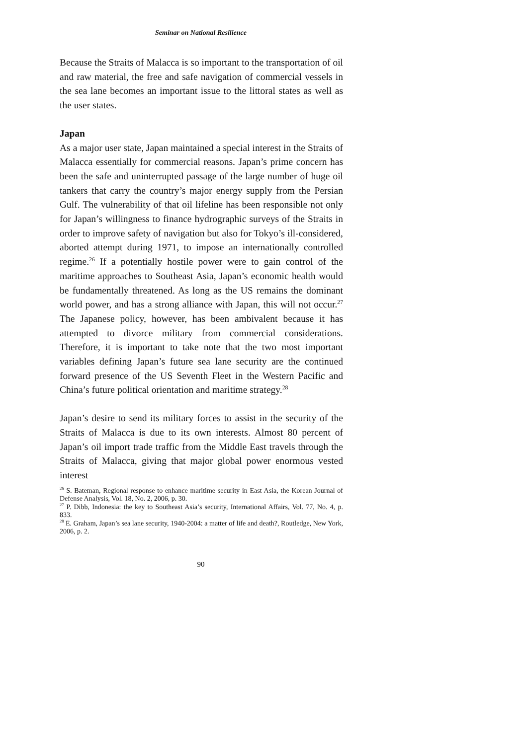Seminar on National Resilience
Because the Straits of Malacca is so important to the transportation of oil and raw material, the free and safe navigation of commercial vessels in the sea lane becomes an important issue to the littoral states as well as the user states.
Japan
As a major user state, Japan maintained a special interest in the Straits of Malacca essentially for commercial reasons. Japan’s prime concern has been the safe and uninterrupted passage of the large number of huge oil tankers that carry the country’s major energy supply from the Persian Gulf. The vulnerability of that oil lifeline has been responsible not only for Japan’s willingness to finance hydrographic surveys of the Straits in order to improve safety of navigation but also for Tokyo’s ill-considered, aborted attempt during 1971, to impose an internationally controlled regime.<sup>26</sup> If a potentially hostile power were to gain control of the maritime approaches to Southeast Asia, Japan’s economic health would be fundamentally threatened. As long as the US remains the dominant world power, and has a strong alliance with Japan, this will not occur.<sup>27</sup> The Japanese policy, however, has been ambivalent because it has attempted to divorce military from commercial considerations. Therefore, it is important to take note that the two most important variables defining Japan’s future sea lane security are the continued forward presence of the US Seventh Fleet in the Western Pacific and China’s future political orientation and maritime strategy.<sup>28</sup>
Japan’s desire to send its military forces to assist in the security of the Straits of Malacca is due to its own interests. Almost 80 percent of Japan’s oil import trade traffic from the Middle East travels through the Straits of Malacca, giving that major global power enormous vested interest
<sup>26</sup> S. Bateman, Regional response to enhance maritime security in East Asia, the Korean Journal of Defense Analysis, Vol. 18, No. 2, 2006, p. 30.
<sup>27</sup> P. Dibb, Indonesia: the key to Southeast Asia’s security, International Affairs, Vol. 77, No. 4, p. 833.
<sup>28</sup> E. Graham, Japan’s sea lane security, 1940-2004: a matter of life and death?, Routledge, New York, 2006, p. 2.
90